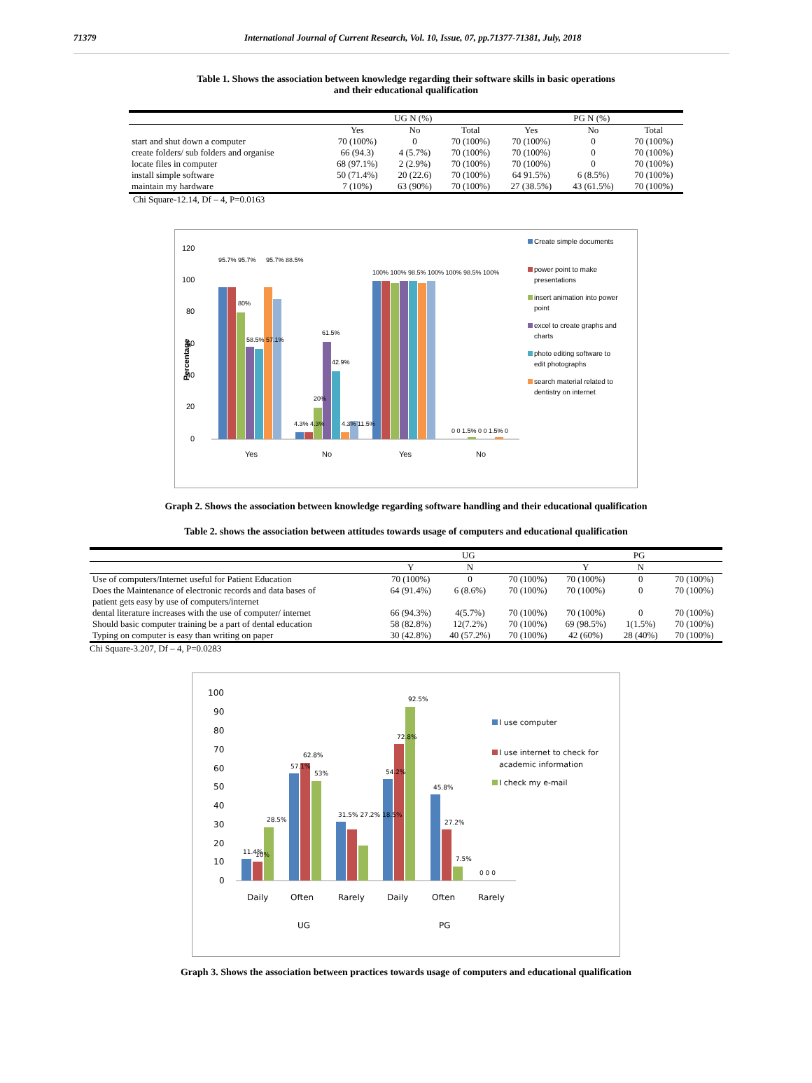71379 International Journal of Current Research, Vol. 10, Issue, 07, pp.71377-71381, July, 2018
Table 1. Shows the association between knowledge regarding their software skills in basic operations
and their educational qualification
| | UG N (%) | | | PG N (%) | | |
| --- | --- | --- | --- | --- | --- | --- |
| | Yes | No | Total | Yes | No | Total |
| start and shut down a computer | 70 (100%) | 0 | 70 (100%) | 70 (100%) | 0 | 70 (100%) |
| create folders/ sub folders and organise | 66 (94.3) | 4 (5.7%) | 70 (100%) | 70 (100%) | 0 | 70 (100%) |
| locate files in computer | 68 (97.1%) | 2 (2.9%) | 70 (100%) | 70 (100%) | 0 | 70 (100%) |
| install simple software | 50 (71.4%) | 20 (22.6) | 70 (100%) | 64 91.5%) | 6 (8.5%) | 70 (100%) |
| maintain my hardware | 7 (10%) | 63 (90%) | 70 (100%) | 27 (38.5%) | 43 (61.5%) | 70 (100%) |
Chi Square-12.14, Df – 4, P=0.0163
120
100
80
60
40
20
0
Percentage
Yes
No
Yes
No
95.7% 95.7%
95.7% 88.5%
80%
58.5% 57.1%
61.5%
42.9%
20%
4.3% 4.3%
4.3% 11.5%
100% 100% 98.5% 100% 100% 98.5% 100%
0 0 1.5% 0 0 1.5% 0
Create simple documents
power point to make
presentations
insert animation into power
point
excel to create graphs and
charts
photo editing software to
edit photographs
search material related to
dentistry on internet
Graph 2. Shows the association between knowledge regarding software handling and their educational qualification
Table 2. shows the association between attitudes towards usage of computers and educational qualification
| | UG | | | PG | | |
| --- | --- | --- | --- | --- | --- | --- |
| | Y | N | | Y | N | |
| Use of computers/Internet useful for Patient Education | 70 (100%) | 0 | 70 (100%) | 70 (100%) | 0 | 70 (100%) |
| Does the Maintenance of electronic records and data bases of patient gets easy by use of computers/internet | 64 (91.4%) | 6 (8.6%) | 70 (100%) | 70 (100%) | 0 | 70 (100%) |
| dental literature increases with the use of computer/ internet | 66 (94.3%) | 4(5.7%) | 70 (100%) | 70 (100%) | 0 | 70 (100%) |
| Should basic computer training be a part of dental education | 58 (82.8%) | 12(7.2%) | 70 (100%) | 69 (98.5%) | 1(1.5%) | 70 (100%) |
| Typing on computer is easy than writing on paper | 30 (42.8%) | 40 (57.2%) | 70 (100%) | 42 (60%) | 28 (40%) | 70 (100%) |
Chi Square-3.207, Df – 4, P=0.0283
100
90
80
70
60
50
40
30
20
10
0
11.4%
10%
28.5%
57.1%
62.8%
53%
31.5% 27.2% 18.5%
54.2%
72.8%
92.5%
45.8%
27.2%
7.5%
0 0 0
Daily
Often
Rarely
Daily
Often
Rarely
UG
PG
I use computer
I use internet to check for
academic information
I check my e-mail
Graph 3. Shows the association between practices towards usage of computers and educational qualification